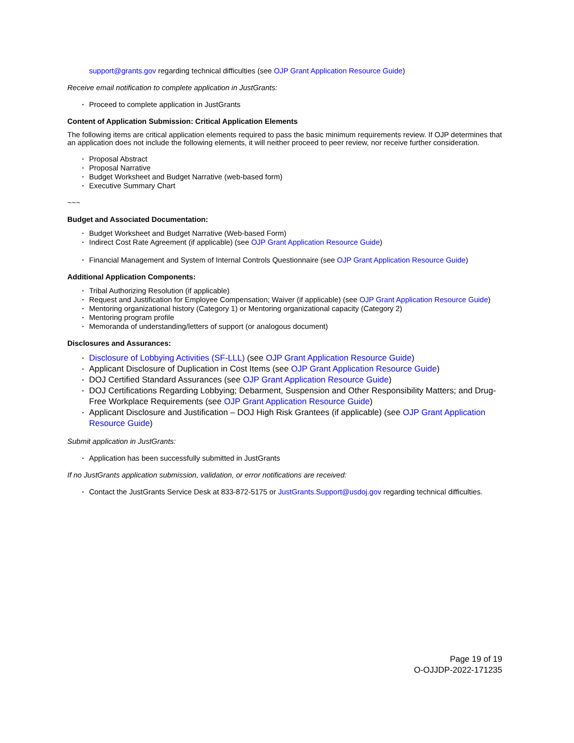support@grants.gov regarding technical difficulties (see OJP Grant Application Resource Guide)
Receive email notification to complete application in JustGrants:
• Proceed to complete application in JustGrants
Content of Application Submission: Critical Application Elements
The following items are critical application elements required to pass the basic minimum requirements review. If OJP determines that an application does not include the following elements, it will neither proceed to peer review, nor receive further consideration.
• Proposal Abstract
• Proposal Narrative
• Budget Worksheet and Budget Narrative (web-based form)
• Executive Summary Chart
~~~
Budget and Associated Documentation:
• Budget Worksheet and Budget Narrative (Web-based Form)
• Indirect Cost Rate Agreement (if applicable) (see OJP Grant Application Resource Guide)
• Financial Management and System of Internal Controls Questionnaire (see OJP Grant Application Resource Guide)
Additional Application Components:
• Tribal Authorizing Resolution (if applicable)
• Request and Justification for Employee Compensation; Waiver (if applicable) (see OJP Grant Application Resource Guide)
• Mentoring organizational history (Category 1) or Mentoring organizational capacity (Category 2)
• Mentoring program profile
• Memoranda of understanding/letters of support (or analogous document)
Disclosures and Assurances:
• Disclosure of Lobbying Activities (SF-LLL) (see OJP Grant Application Resource Guide)
• Applicant Disclosure of Duplication in Cost Items (see OJP Grant Application Resource Guide)
• DOJ Certified Standard Assurances (see OJP Grant Application Resource Guide)
• DOJ Certifications Regarding Lobbying; Debarment, Suspension and Other Responsibility Matters; and Drug-Free Workplace Requirements (see OJP Grant Application Resource Guide)
• Applicant Disclosure and Justification – DOJ High Risk Grantees (if applicable) (see OJP Grant Application Resource Guide)
Submit application in JustGrants:
• Application has been successfully submitted in JustGrants
If no JustGrants application submission, validation, or error notifications are received:
• Contact the JustGrants Service Desk at 833-872-5175 or JustGrants.Support@usdoj.gov regarding technical difficulties.
Page 19 of 19
O-OJJDP-2022-171235